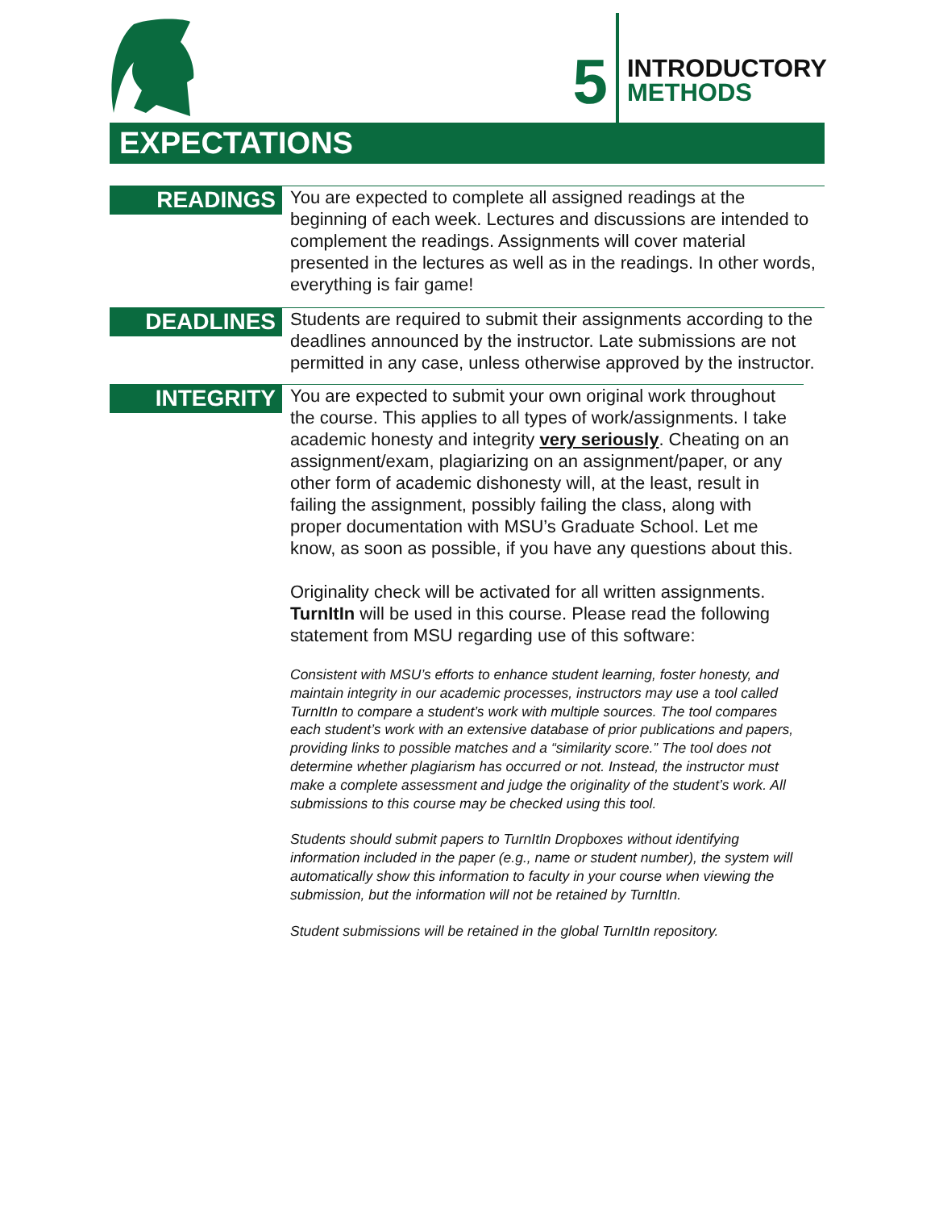5
INTRODUCTORY
METHODS
EXPECTATIONS
READINGS
You are expected to complete all assigned readings at the beginning of each week. Lectures and discussions are intended to complement the readings. Assignments will cover material presented in the lectures as well as in the readings. In other words, everything is fair game!
DEADLINES
Students are required to submit their assignments according to the deadlines announced by the instructor. Late submissions are not permitted in any case, unless otherwise approved by the instructor.
INTEGRITY
You are expected to submit your own original work throughout the course. This applies to all types of work/assignments. I take academic honesty and integrity very seriously. Cheating on an assignment/exam, plagiarizing on an assignment/paper, or any other form of academic dishonesty will, at the least, result in failing the assignment, possibly failing the class, along with proper documentation with MSU’s Graduate School. Let me know, as soon as possible, if you have any questions about this.
Originality check will be activated for all written assignments. TurnItIn will be used in this course. Please read the following statement from MSU regarding use of this software:
Consistent with MSU’s efforts to enhance student learning, foster honesty, and maintain integrity in our academic processes, instructors may use a tool called TurnItIn to compare a student’s work with multiple sources. The tool compares each student’s work with an extensive database of prior publications and papers, providing links to possible matches and a “similarity score.” The tool does not determine whether plagiarism has occurred or not. Instead, the instructor must make a complete assessment and judge the originality of the student’s work. All submissions to this course may be checked using this tool.
Students should submit papers to TurnItIn Dropboxes without identifying information included in the paper (e.g., name or student number), the system will automatically show this information to faculty in your course when viewing the submission, but the information will not be retained by TurnItIn.
Student submissions will be retained in the global TurnItIn repository.